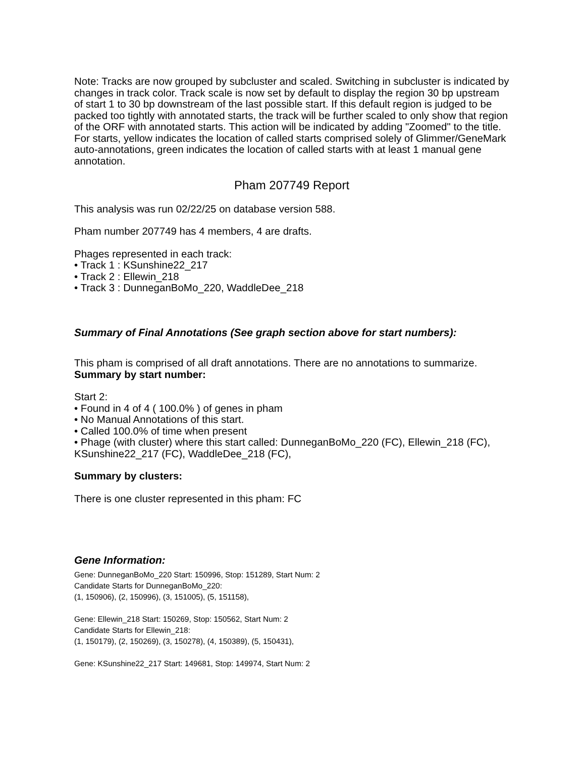Note: Tracks are now grouped by subcluster and scaled. Switching in subcluster is indicated by changes in track color. Track scale is now set by default to display the region 30 bp upstream of start 1 to 30 bp downstream of the last possible start. If this default region is judged to be packed too tightly with annotated starts, the track will be further scaled to only show that region of the ORF with annotated starts. This action will be indicated by adding "Zoomed" to the title. For starts, yellow indicates the location of called starts comprised solely of Glimmer/GeneMark auto-annotations, green indicates the location of called starts with at least 1 manual gene annotation.
Pham 207749 Report
This analysis was run 02/22/25 on database version 588.
Pham number 207749 has 4 members, 4 are drafts.
Phages represented in each track:
• Track 1 : KSunshine22_217
• Track 2 : Ellewin_218
• Track 3 : DunneganBoMo_220, WaddleDee_218
Summary of Final Annotations (See graph section above for start numbers):
This pham is comprised of all draft annotations. There are no annotations to summarize.
Summary by start number:
Start 2:
• Found in 4 of 4 ( 100.0% ) of genes in pham
• No Manual Annotations of this start.
• Called 100.0% of time when present
• Phage (with cluster) where this start called: DunneganBoMo_220 (FC), Ellewin_218 (FC), KSunshine22_217 (FC), WaddleDee_218 (FC),
Summary by clusters:
There is one cluster represented in this pham: FC
Gene Information:
Gene: DunneganBoMo_220 Start: 150996, Stop: 151289, Start Num: 2
Candidate Starts for DunneganBoMo_220:
(1, 150906), (2, 150996), (3, 151005), (5, 151158),
Gene: Ellewin_218 Start: 150269, Stop: 150562, Start Num: 2
Candidate Starts for Ellewin_218:
(1, 150179), (2, 150269), (3, 150278), (4, 150389), (5, 150431),
Gene: KSunshine22_217 Start: 149681, Stop: 149974, Start Num: 2